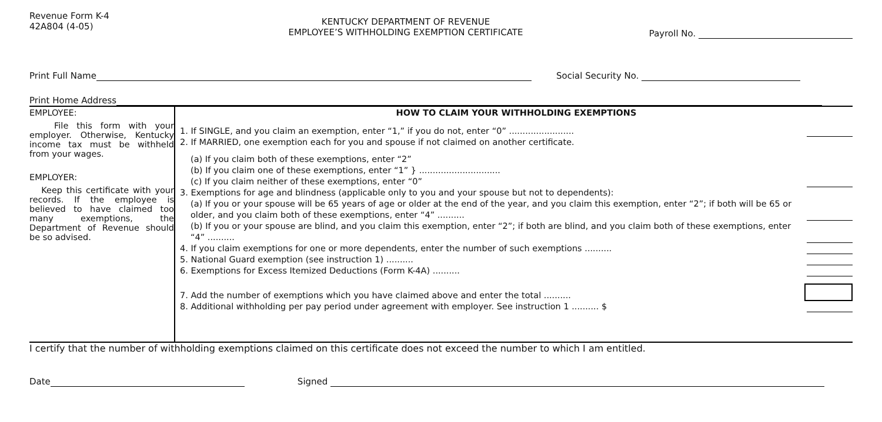Revenue Form K-4
42A804 (4-05)
KENTUCKY DEPARTMENT OF REVENUE
EMPLOYEE’S WITHHOLDING EXEMPTION CERTIFICATE
Payroll No.
Print Full Name Social Security No.
Print Home Address
EMPLOYEE:
File this form with your employer. Otherwise, Kentucky income tax must be withheld from your wages.
EMPLOYER:
Keep this certificate with your records. If the employee is believed to have claimed too many exemptions, the Department of Revenue should be so advised.
HOW TO CLAIM YOUR WITHHOLDING EXEMPTIONS
1. If SINGLE, and you claim an exemption, enter “1,” if you do not, enter “0” ........................
2. If MARRIED, one exemption each for you and spouse if not claimed on another certificate.
(a) If you claim both of these exemptions, enter “2”
(b) If you claim one of these exemptions, enter “1” } ..............................
(c) If you claim neither of these exemptions, enter “0”
3. Exemptions for age and blindness (applicable only to you and your spouse but not to dependents):
(a) If you or your spouse will be 65 years of age or older at the end of the year, and you claim this exemption, enter “2”; if both will be 65 or older, and you claim both of these exemptions, enter “4” ..........
(b) If you or your spouse are blind, and you claim this exemption, enter “2”; if both are blind, and you claim both of these exemptions, enter “4” ..........
4. If you claim exemptions for one or more dependents, enter the number of such exemptions ..........
5. National Guard exemption (see instruction 1) ..........
6. Exemptions for Excess Itemized Deductions (Form K-4A) ..........
7. Add the number of exemptions which you have claimed above and enter the total ..........
8. Additional withholding per pay period under agreement with employer. See instruction 1 .......... $
I certify that the number of withholding exemptions claimed on this certificate does not exceed the number to which I am entitled.
Date Signed